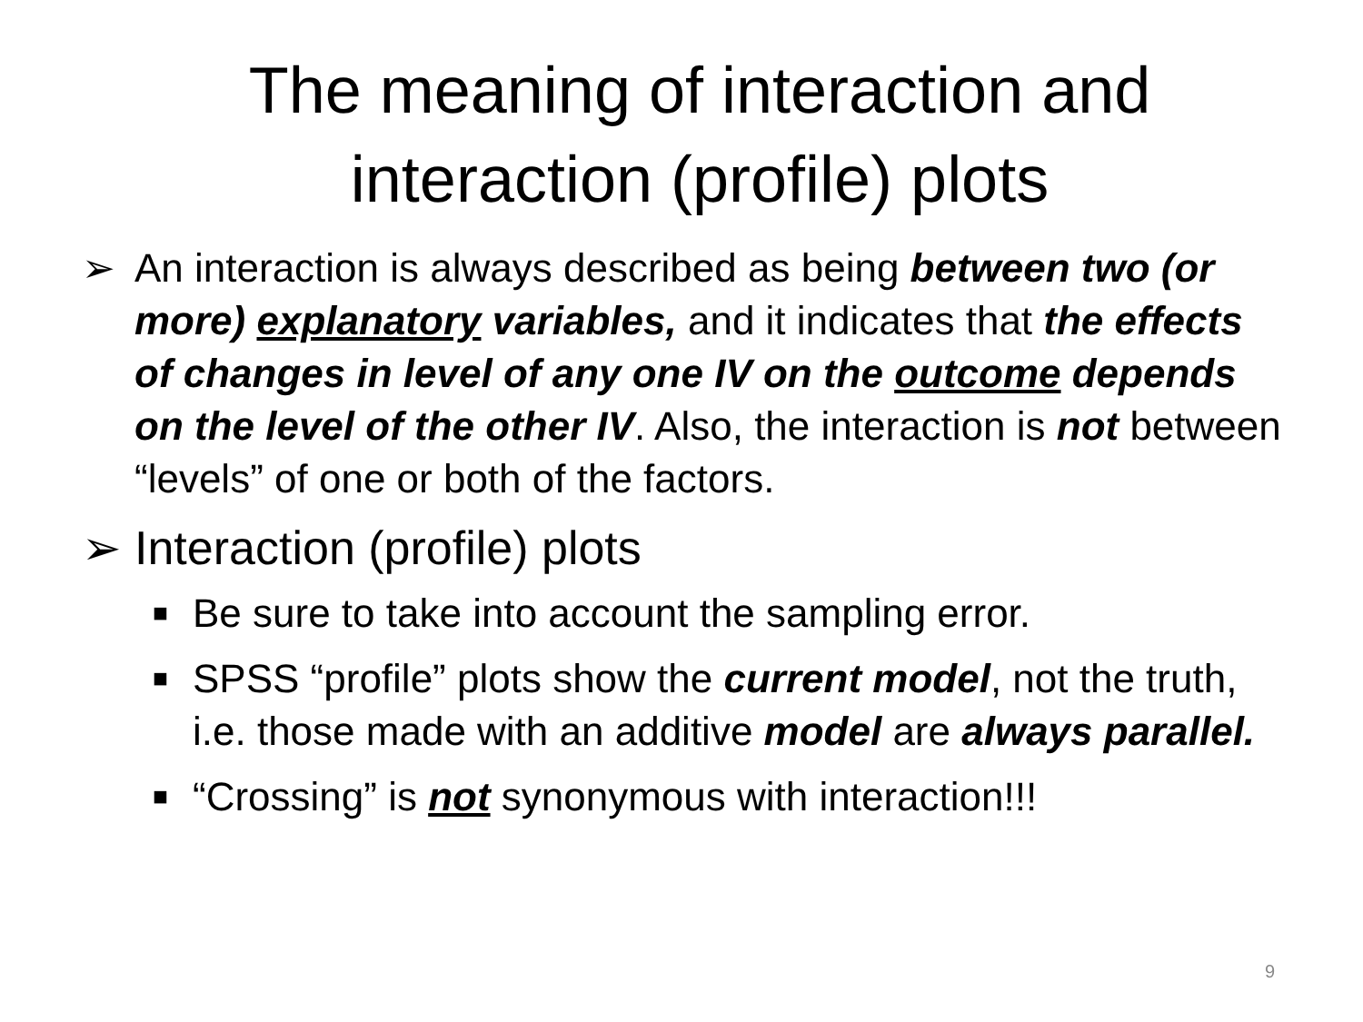The meaning of interaction and
interaction (profile) plots
➢ An interaction is always described as being between two (or more) explanatory variables, and it indicates that the effects of changes in level of any one IV on the outcome depends on the level of the other IV. Also, the interaction is not between “levels” of one or both of the factors.
➢ Interaction (profile) plots
■
Be sure to take into account the sampling error.
■
SPSS “profile” plots show the current model, not the truth, i.e. those made with an additive model are always parallel.
■
“Crossing” is not synonymous with interaction!!!
9